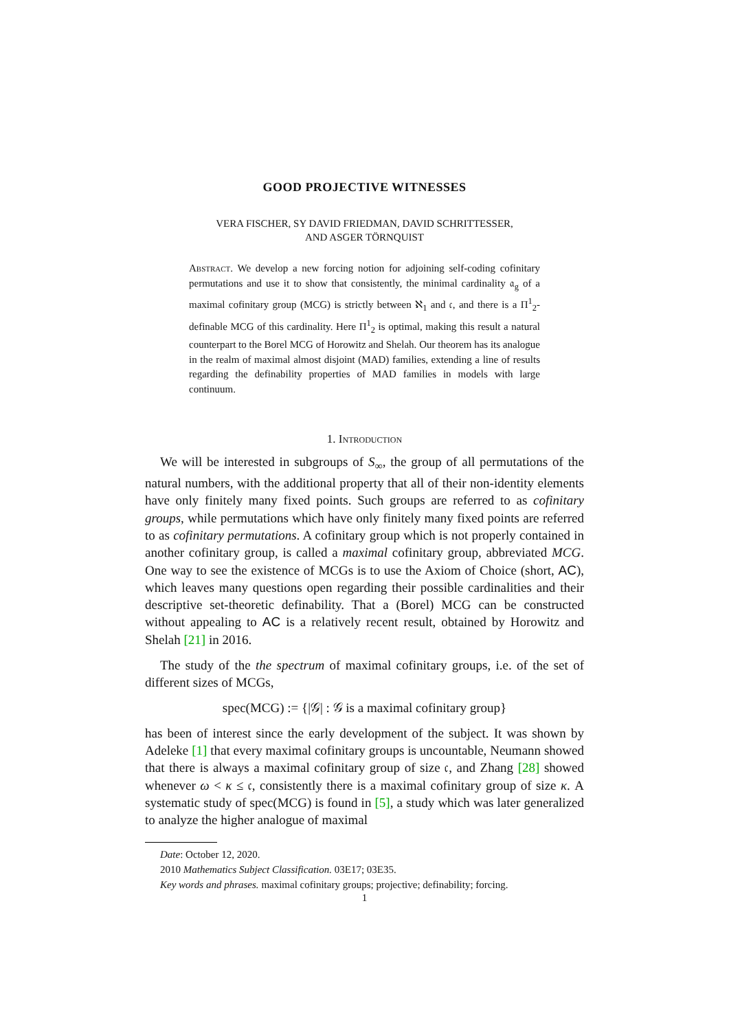GOOD PROJECTIVE WITNESSES
VERA FISCHER, SY DAVID FRIEDMAN, DAVID SCHRITTESSER,
AND ASGER TÖRNQUIST
Abstract. We develop a new forcing notion for adjoining self-coding cofinitary permutations and use it to show that consistently, the minimal cardinality 𝔞<sub>g</sub> of a maximal cofinitary group (MCG) is strictly between ℵ<sub>1</sub> and 𝔠, and there is a Π<sup>1</sup><sub>2</sub>-definable MCG of this cardinality. Here Π<sup>1</sup><sub>2</sub> is optimal, making this result a natural counterpart to the Borel MCG of Horowitz and Shelah. Our theorem has its analogue in the realm of maximal almost disjoint (MAD) families, extending a line of results regarding the definability properties of MAD families in models with large continuum.
1. Introduction
We will be interested in subgroups of S<sub>∞</sub>, the group of all permutations of the natural numbers, with the additional property that all of their non-identity elements have only finitely many fixed points. Such groups are referred to as cofinitary groups, while permutations which have only finitely many fixed points are referred to as cofinitary permutations. A cofinitary group which is not properly contained in another cofinitary group, is called a maximal cofinitary group, abbreviated MCG. One way to see the existence of MCGs is to use the Axiom of Choice (short, AC), which leaves many questions open regarding their possible cardinalities and their descriptive set-theoretic definability. That a (Borel) MCG can be constructed without appealing to AC is a relatively recent result, obtained by Horowitz and Shelah [21] in 2016.
The study of the the spectrum of maximal cofinitary groups, i.e. of the set of different sizes of MCGs,
spec(MCG) := {|𝒢| : 𝒢 is a maximal cofinitary group}
has been of interest since the early development of the subject. It was shown by Adeleke [1] that every maximal cofinitary groups is uncountable, Neumann showed that there is always a maximal cofinitary group of size 𝔠, and Zhang [28] showed whenever ω < κ ≤ 𝔠, consistently there is a maximal cofinitary group of size κ. A systematic study of spec(MCG) is found in [5], a study which was later generalized to analyze the higher analogue of maximal
Date: October 12, 2020.
2010 Mathematics Subject Classification. 03E17; 03E35.
Key words and phrases. maximal cofinitary groups; projective; definability; forcing.
1